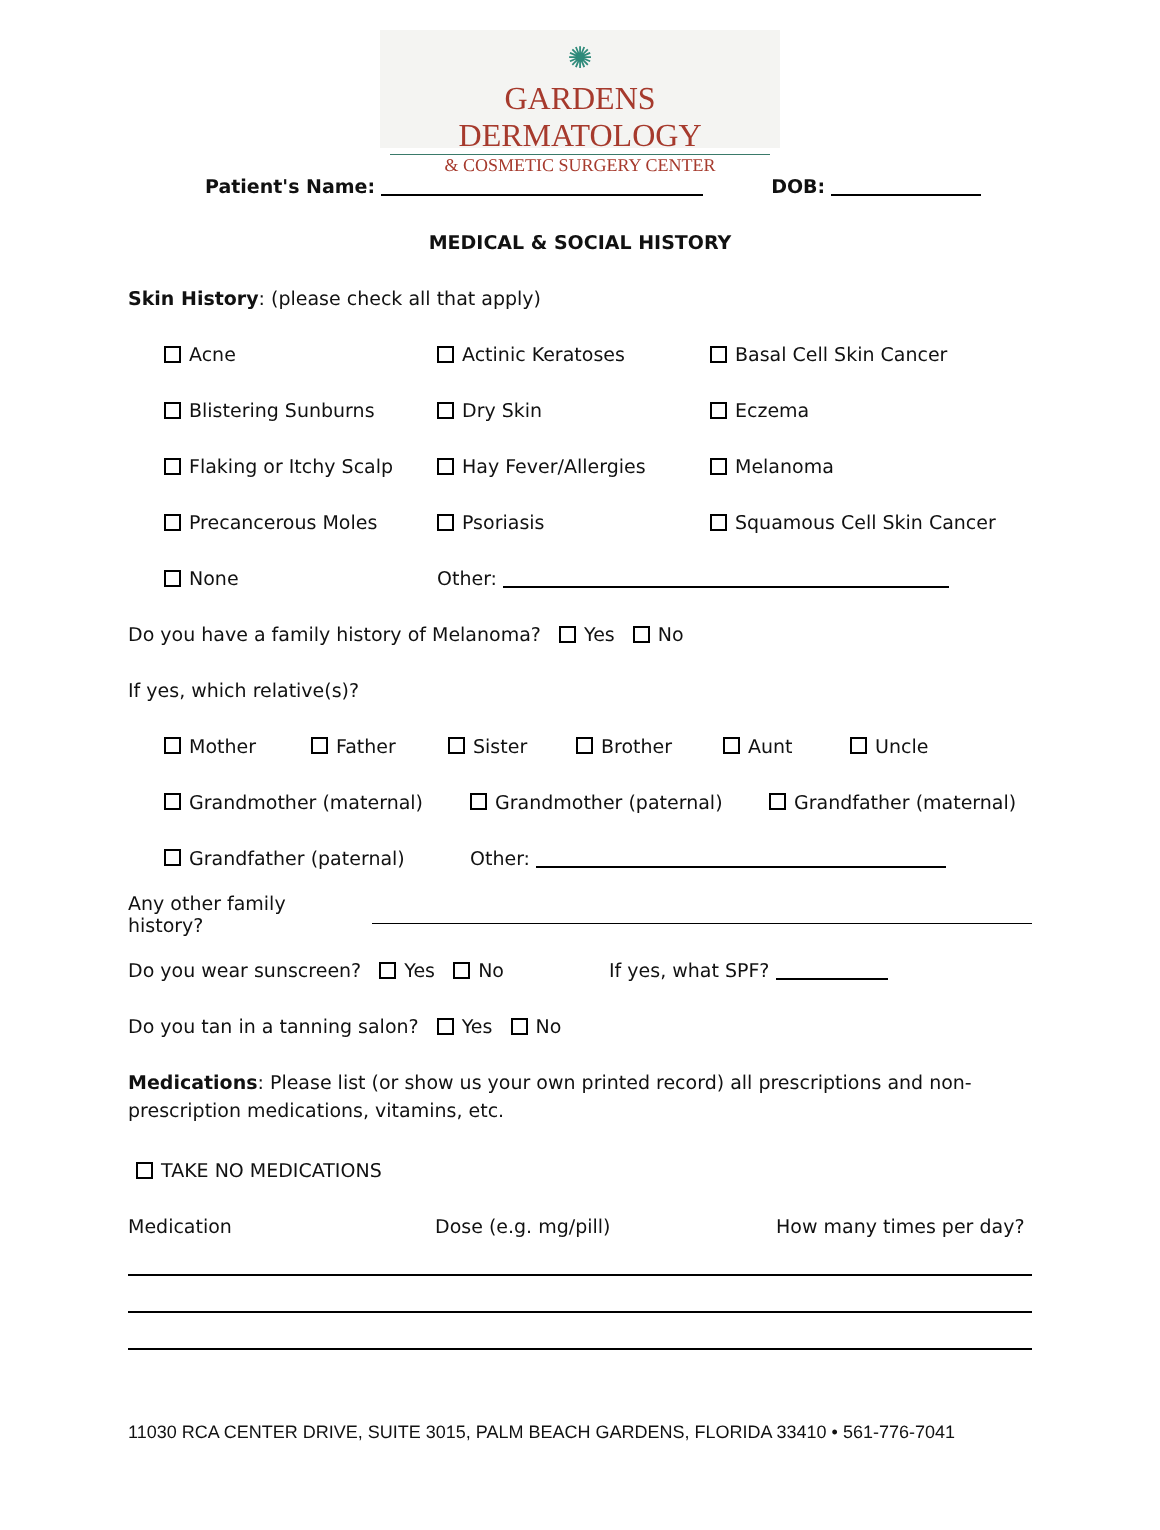✺
GARDENS DERMATOLOGY
& COSMETIC SURGERY CENTER
Patient's Name: DOB:
MEDICAL & SOCIAL HISTORY
Skin History: (please check all that apply)
Acne
Actinic Keratoses
Basal Cell Skin Cancer
Blistering Sunburns
Dry Skin
Eczema
Flaking or Itchy Scalp
Hay Fever/Allergies
Melanoma
Precancerous Moles
Psoriasis
Squamous Cell Skin Cancer
None
Other:
Do you have a family history of Melanoma? Yes No
If yes, which relative(s)?
Mother Father Sister Brother Aunt Uncle
Grandmother (maternal) Grandmother (paternal) Grandfather (maternal)
Grandfather (paternal) Other:
Any other family history?
Do you wear sunscreen? Yes No If yes, what SPF?
Do you tan in a tanning salon? Yes No
Medications: Please list (or show us your own printed record) all prescriptions and non-prescription medications, vitamins, etc.
TAKE NO MEDICATIONS
Medication Dose (e.g. mg/pill) How many times per day?
11030 RCA CENTER DRIVE, SUITE 3015, PALM BEACH GARDENS, FLORIDA 33410 • 561-776-7041